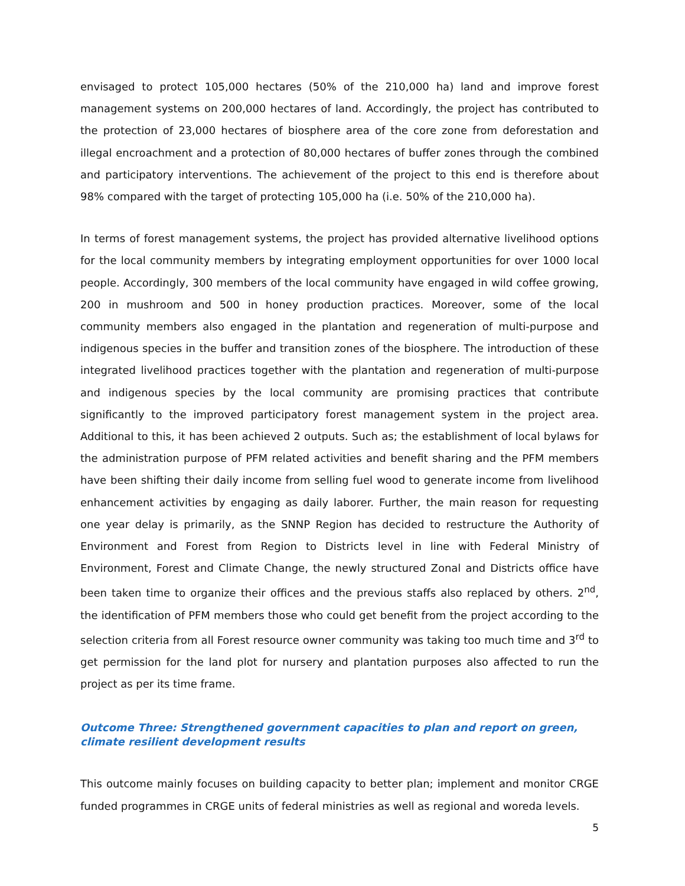envisaged to protect 105,000 hectares (50% of the 210,000 ha) land and improve forest management systems on 200,000 hectares of land. Accordingly, the project has contributed to the protection of 23,000 hectares of biosphere area of the core zone from deforestation and illegal encroachment and a protection of 80,000 hectares of buffer zones through the combined and participatory interventions. The achievement of the project to this end is therefore about 98% compared with the target of protecting 105,000 ha (i.e. 50% of the 210,000 ha).
In terms of forest management systems, the project has provided alternative livelihood options for the local community members by integrating employment opportunities for over 1000 local people. Accordingly, 300 members of the local community have engaged in wild coffee growing, 200 in mushroom and 500 in honey production practices. Moreover, some of the local community members also engaged in the plantation and regeneration of multi-purpose and indigenous species in the buffer and transition zones of the biosphere. The introduction of these integrated livelihood practices together with the plantation and regeneration of multi-purpose and indigenous species by the local community are promising practices that contribute significantly to the improved participatory forest management system in the project area. Additional to this, it has been achieved 2 outputs. Such as; the establishment of local bylaws for the administration purpose of PFM related activities and benefit sharing and the PFM members have been shifting their daily income from selling fuel wood to generate income from livelihood enhancement activities by engaging as daily laborer. Further, the main reason for requesting one year delay is primarily, as the SNNP Region has decided to restructure the Authority of Environment and Forest from Region to Districts level in line with Federal Ministry of Environment, Forest and Climate Change, the newly structured Zonal and Districts office have been taken time to organize their offices and the previous staffs also replaced by others. 2<sup>nd</sup>, the identification of PFM members those who could get benefit from the project according to the selection criteria from all Forest resource owner community was taking too much time and 3<sup>rd</sup> to get permission for the land plot for nursery and plantation purposes also affected to run the project as per its time frame.
Outcome Three: Strengthened government capacities to plan and report on green, climate resilient development results
This outcome mainly focuses on building capacity to better plan; implement and monitor CRGE funded programmes in CRGE units of federal ministries as well as regional and woreda levels.
5